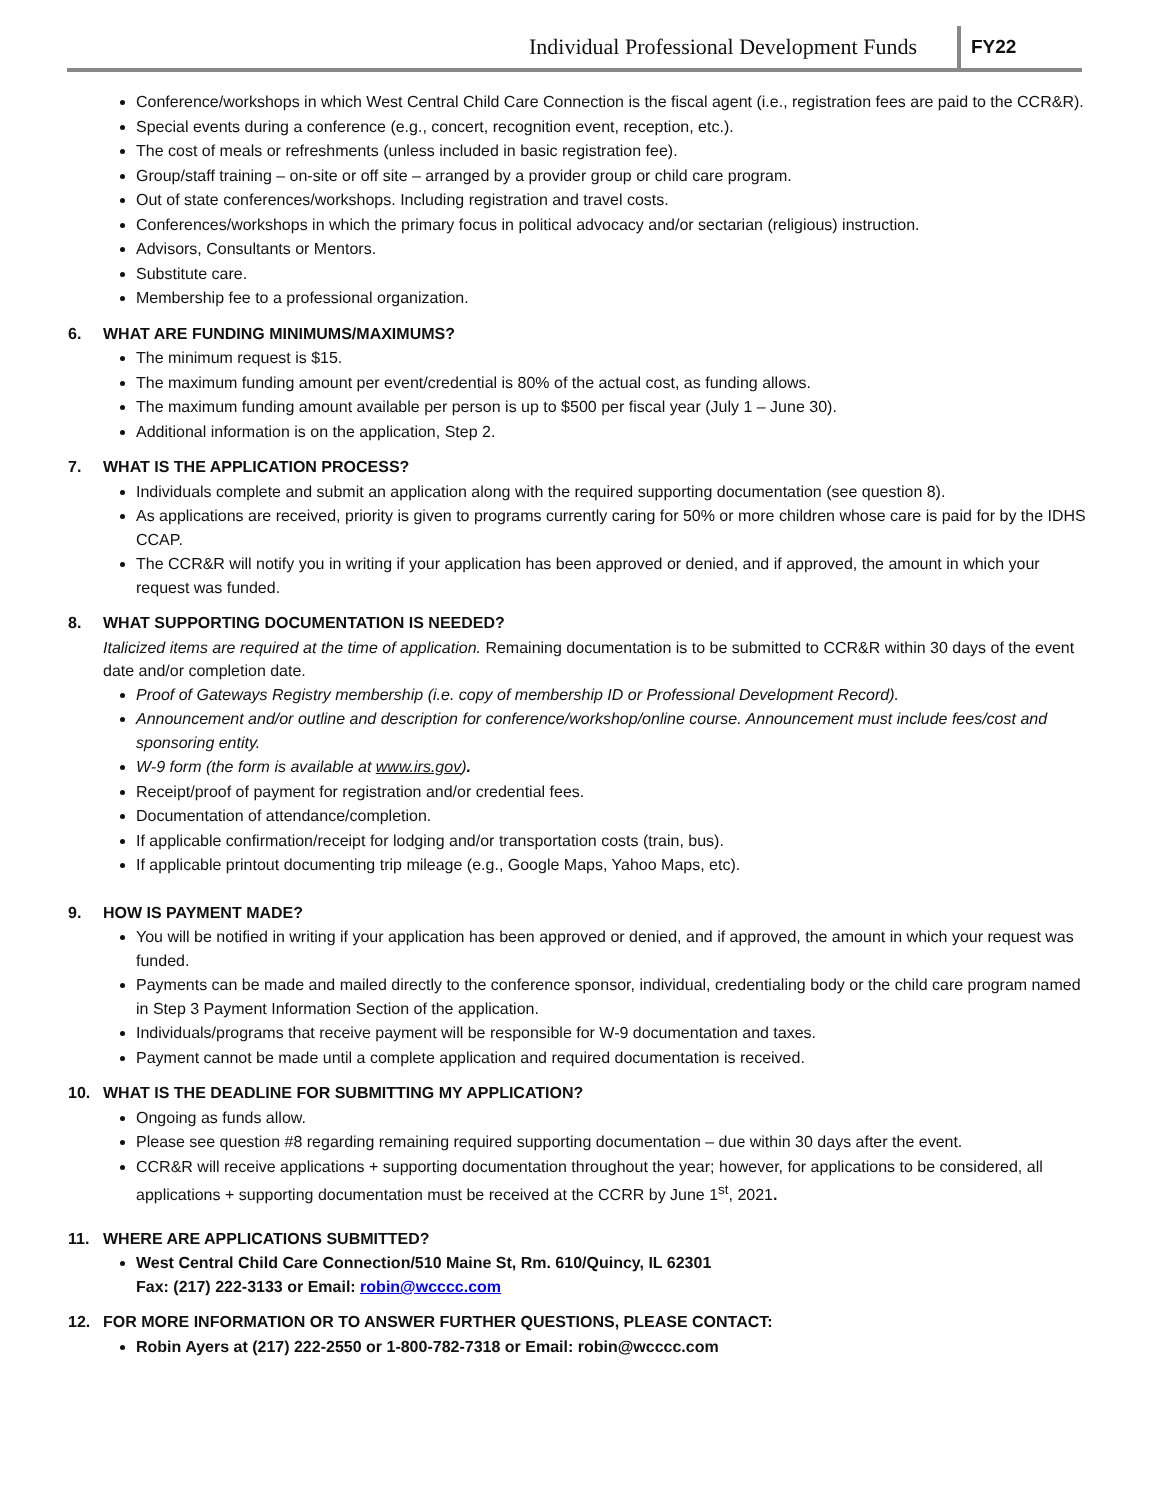Individual Professional Development Funds
FY22
Conference/workshops in which West Central Child Care Connection is the fiscal agent (i.e., registration fees are paid to the CCR&R).
Special events during a conference (e.g., concert, recognition event, reception, etc.).
The cost of meals or refreshments (unless included in basic registration fee).
Group/staff training – on-site or off site – arranged by a provider group or child care program.
Out of state conferences/workshops. Including registration and travel costs.
Conferences/workshops in which the primary focus in political advocacy and/or sectarian (religious) instruction.
Advisors, Consultants or Mentors.
Substitute care.
Membership fee to a professional organization.
6. WHAT ARE FUNDING MINIMUMS/MAXIMUMS?
The minimum request is $15.
The maximum funding amount per event/credential is 80% of the actual cost, as funding allows.
The maximum funding amount available per person is up to $500 per fiscal year (July 1 – June 30).
Additional information is on the application, Step 2.
7. WHAT IS THE APPLICATION PROCESS?
Individuals complete and submit an application along with the required supporting documentation (see question 8).
As applications are received, priority is given to programs currently caring for 50% or more children whose care is paid for by the IDHS CCAP.
The CCR&R will notify you in writing if your application has been approved or denied, and if approved, the amount in which your request was funded.
8. WHAT SUPPORTING DOCUMENTATION IS NEEDED?
Italicized items are required at the time of application. Remaining documentation is to be submitted to CCR&R within 30 days of the event date and/or completion date.
Proof of Gateways Registry membership (i.e. copy of membership ID or Professional Development Record).
Announcement and/or outline and description for conference/workshop/online course. Announcement must include fees/cost and sponsoring entity.
W-9 form (the form is available at www.irs.gov).
Receipt/proof of payment for registration and/or credential fees.
Documentation of attendance/completion.
If applicable confirmation/receipt for lodging and/or transportation costs (train, bus).
If applicable printout documenting trip mileage (e.g., Google Maps, Yahoo Maps, etc).
9. HOW IS PAYMENT MADE?
You will be notified in writing if your application has been approved or denied, and if approved, the amount in which your request was funded.
Payments can be made and mailed directly to the conference sponsor, individual, credentialing body or the child care program named in Step 3 Payment Information Section of the application.
Individuals/programs that receive payment will be responsible for W-9 documentation and taxes.
Payment cannot be made until a complete application and required documentation is received.
10. WHAT IS THE DEADLINE FOR SUBMITTING MY APPLICATION?
Ongoing as funds allow.
Please see question #8 regarding remaining required supporting documentation – due within 30 days after the event.
CCR&R will receive applications + supporting documentation throughout the year; however, for applications to be considered, all applications + supporting documentation must be received at the CCRR by June 1<sup>st</sup>, 2021.
11. WHERE ARE APPLICATIONS SUBMITTED?
West Central Child Care Connection/510 Maine St, Rm. 610/Quincy, IL 62301
Fax: (217) 222-3133 or Email: robin@wcccc.com
12. FOR MORE INFORMATION OR TO ANSWER FURTHER QUESTIONS, PLEASE CONTACT:
Robin Ayers at (217) 222-2550 or 1-800-782-7318 or Email: robin@wcccc.com